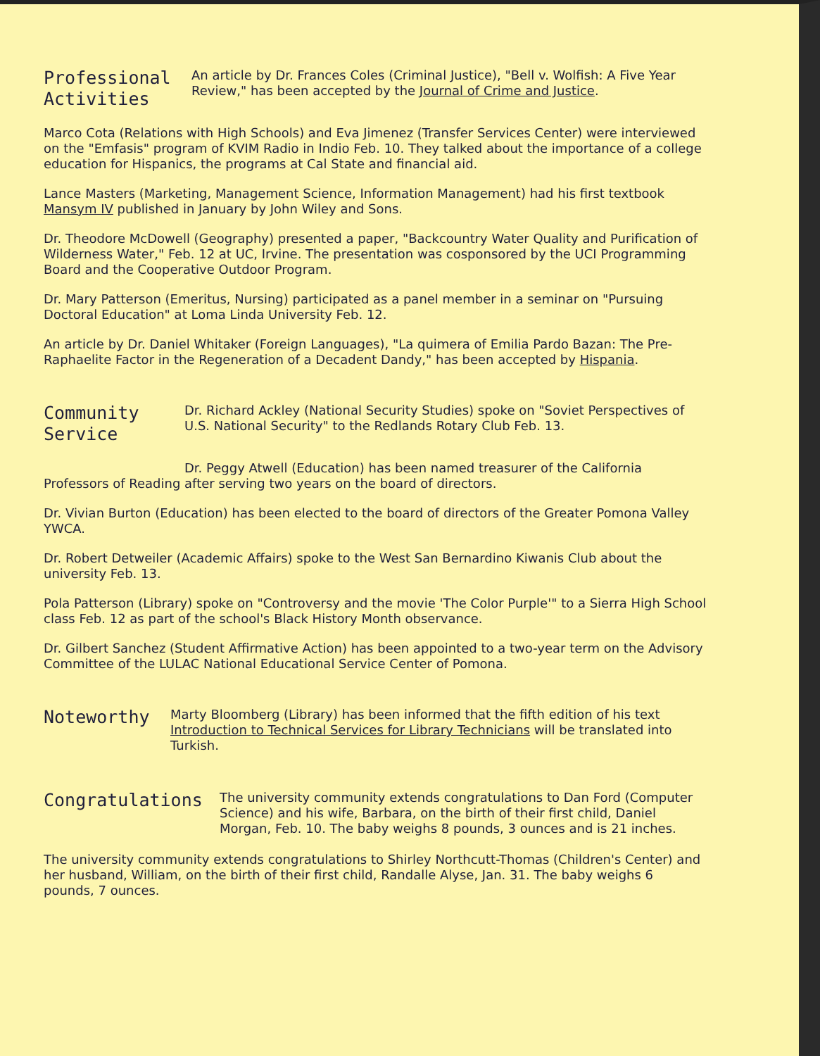Professional
Activities
An article by Dr. Frances Coles (Criminal Justice), "Bell v. Wolfish: A Five Year Review," has been accepted by the Journal of Crime and Justice.
Marco Cota (Relations with High Schools) and Eva Jimenez (Transfer Services Center) were interviewed on the "Emfasis" program of KVIM Radio in Indio Feb. 10. They talked about the importance of a college education for Hispanics, the programs at Cal State and financial aid.
Lance Masters (Marketing, Management Science, Information Management) had his first textbook Mansym IV published in January by John Wiley and Sons.
Dr. Theodore McDowell (Geography) presented a paper, "Backcountry Water Quality and Purification of Wilderness Water," Feb. 12 at UC, Irvine. The presentation was cosponsored by the UCI Programming Board and the Cooperative Outdoor Program.
Dr. Mary Patterson (Emeritus, Nursing) participated as a panel member in a seminar on "Pursuing Doctoral Education" at Loma Linda University Feb. 12.
An article by Dr. Daniel Whitaker (Foreign Languages), "La quimera of Emilia Pardo Bazan: The Pre-Raphaelite Factor in the Regeneration of a Decadent Dandy," has been accepted by Hispania.
Community
Service
Dr. Richard Ackley (National Security Studies) spoke on "Soviet Perspectives of U.S. National Security" to the Redlands Rotary Club Feb. 13.
Dr. Peggy Atwell (Education) has been named treasurer of the California Professors of Reading after serving two years on the board of directors.
Dr. Vivian Burton (Education) has been elected to the board of directors of the Greater Pomona Valley YWCA.
Dr. Robert Detweiler (Academic Affairs) spoke to the West San Bernardino Kiwanis Club about the university Feb. 13.
Pola Patterson (Library) spoke on "Controversy and the movie 'The Color Purple'" to a Sierra High School class Feb. 12 as part of the school's Black History Month observance.
Dr. Gilbert Sanchez (Student Affirmative Action) has been appointed to a two-year term on the Advisory Committee of the LULAC National Educational Service Center of Pomona.
Noteworthy
Marty Bloomberg (Library) has been informed that the fifth edition of his text Introduction to Technical Services for Library Technicians will be translated into Turkish.
Congratulations
The university community extends congratulations to Dan Ford (Computer Science) and his wife, Barbara, on the birth of their first child, Daniel Morgan, Feb. 10. The baby weighs 8 pounds, 3 ounces and is 21 inches.
The university community extends congratulations to Shirley Northcutt-Thomas (Children's Center) and her husband, William, on the birth of their first child, Randalle Alyse, Jan. 31. The baby weighs 6 pounds, 7 ounces.